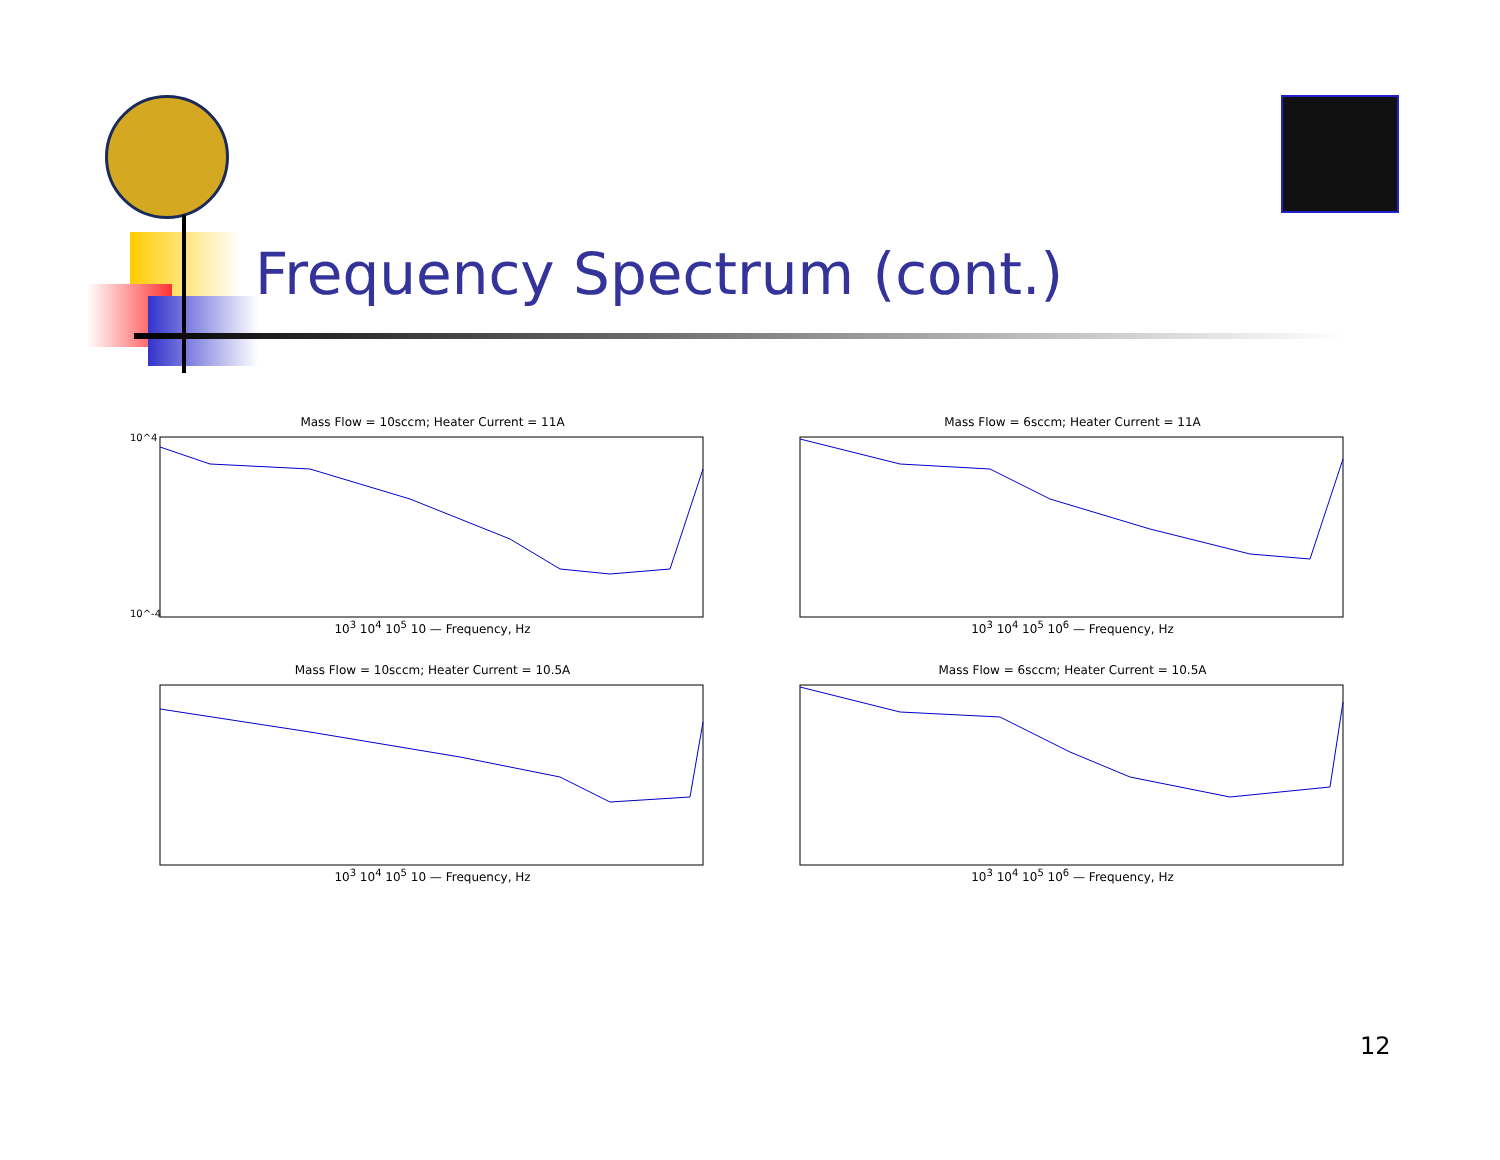Frequency Spectrum (cont.)
Mass Flow = 10sccm; Heater Current = 11A
10^4
10^-4
10<sup>3</sup> 10<sup>4</sup> 10<sup>5</sup> 10 — Frequency, Hz
Mass Flow = 6sccm; Heater Current = 11A
10<sup>3</sup> 10<sup>4</sup> 10<sup>5</sup> 10<sup>6</sup> — Frequency, Hz
Mass Flow = 10sccm; Heater Current = 10.5A
10<sup>3</sup> 10<sup>4</sup> 10<sup>5</sup> 10 — Frequency, Hz
Mass Flow = 6sccm; Heater Current = 10.5A
10<sup>3</sup> 10<sup>4</sup> 10<sup>5</sup> 10<sup>6</sup> — Frequency, Hz
12